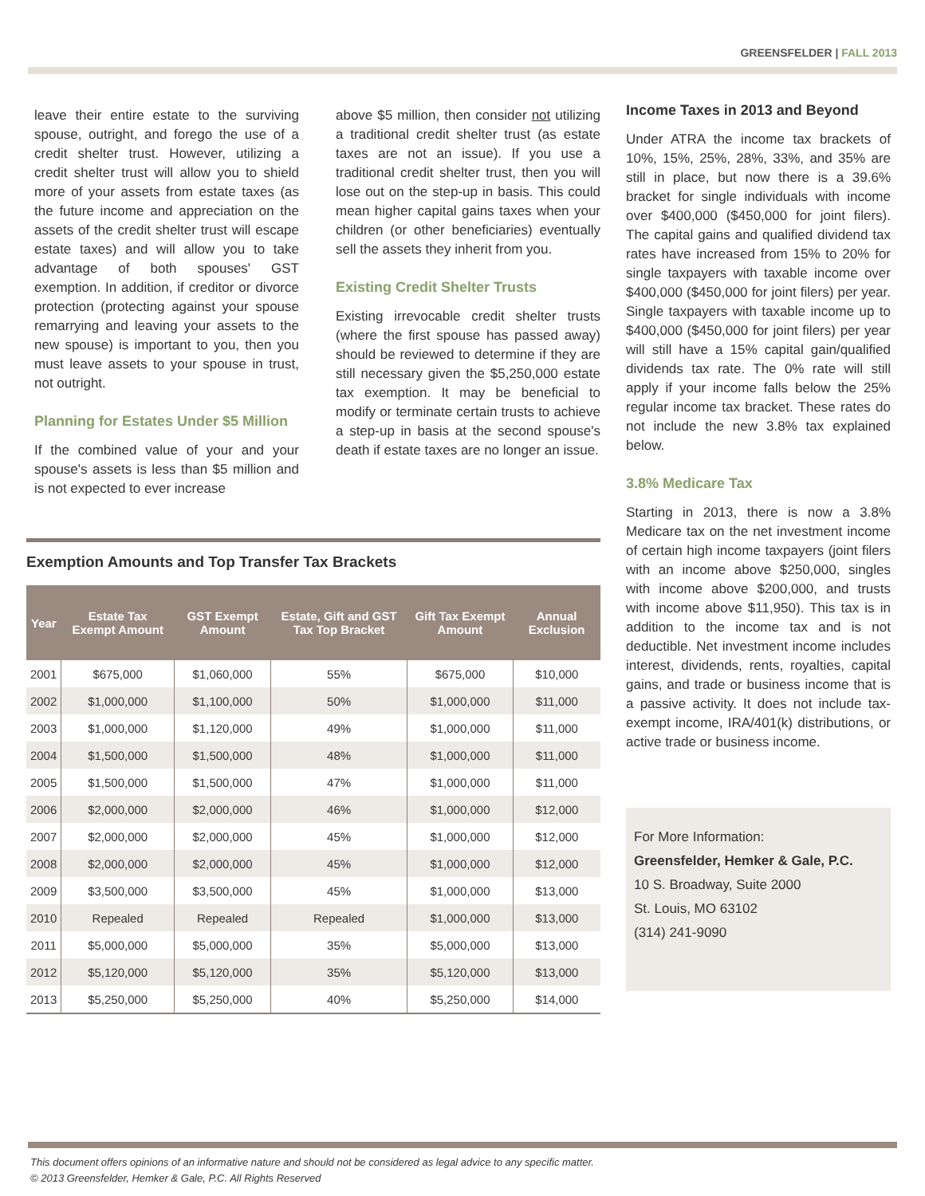GREENSFELDER | FALL 2013
leave their entire estate to the surviving spouse, outright, and forego the use of a credit shelter trust. However, utilizing a credit shelter trust will allow you to shield more of your assets from estate taxes (as the future income and appreciation on the assets of the credit shelter trust will escape estate taxes) and will allow you to take advantage of both spouses' GST exemption. In addition, if creditor or divorce protection (protecting against your spouse remarrying and leaving your assets to the new spouse) is important to you, then you must leave assets to your spouse in trust, not outright.
Planning for Estates Under $5 Million
If the combined value of your and your spouse's assets is less than $5 million and is not expected to ever increase
above $5 million, then consider not utilizing a traditional credit shelter trust (as estate taxes are not an issue). If you use a traditional credit shelter trust, then you will lose out on the step-up in basis. This could mean higher capital gains taxes when your children (or other beneficiaries) eventually sell the assets they inherit from you.
Existing Credit Shelter Trusts
Existing irrevocable credit shelter trusts (where the first spouse has passed away) should be reviewed to determine if they are still necessary given the $5,250,000 estate tax exemption. It may be beneficial to modify or terminate certain trusts to achieve a step-up in basis at the second spouse's death if estate taxes are no longer an issue.
Exemption Amounts and Top Transfer Tax Brackets
| Year | Estate Tax Exempt Amount | GST Exempt Amount | Estate, Gift and GST Tax Top Bracket | Gift Tax Exempt Amount | Annual Exclusion |
| --- | --- | --- | --- | --- | --- |
| 2001 | $675,000 | $1,060,000 | 55% | $675,000 | $10,000 |
| 2002 | $1,000,000 | $1,100,000 | 50% | $1,000,000 | $11,000 |
| 2003 | $1,000,000 | $1,120,000 | 49% | $1,000,000 | $11,000 |
| 2004 | $1,500,000 | $1,500,000 | 48% | $1,000,000 | $11,000 |
| 2005 | $1,500,000 | $1,500,000 | 47% | $1,000,000 | $11,000 |
| 2006 | $2,000,000 | $2,000,000 | 46% | $1,000,000 | $12,000 |
| 2007 | $2,000,000 | $2,000,000 | 45% | $1,000,000 | $12,000 |
| 2008 | $2,000,000 | $2,000,000 | 45% | $1,000,000 | $12,000 |
| 2009 | $3,500,000 | $3,500,000 | 45% | $1,000,000 | $13,000 |
| 2010 | Repealed | Repealed | Repealed | $1,000,000 | $13,000 |
| 2011 | $5,000,000 | $5,000,000 | 35% | $5,000,000 | $13,000 |
| 2012 | $5,120,000 | $5,120,000 | 35% | $5,120,000 | $13,000 |
| 2013 | $5,250,000 | $5,250,000 | 40% | $5,250,000 | $14,000 |
Income Taxes in 2013 and Beyond
Under ATRA the income tax brackets of 10%, 15%, 25%, 28%, 33%, and 35% are still in place, but now there is a 39.6% bracket for single individuals with income over $400,000 ($450,000 for joint filers). The capital gains and qualified dividend tax rates have increased from 15% to 20% for single taxpayers with taxable income over $400,000 ($450,000 for joint filers) per year. Single taxpayers with taxable income up to $400,000 ($450,000 for joint filers) per year will still have a 15% capital gain/qualified dividends tax rate. The 0% rate will still apply if your income falls below the 25% regular income tax bracket. These rates do not include the new 3.8% tax explained below.
3.8% Medicare Tax
Starting in 2013, there is now a 3.8% Medicare tax on the net investment income of certain high income taxpayers (joint filers with an income above $250,000, singles with income above $200,000, and trusts with income above $11,950). This tax is in addition to the income tax and is not deductible. Net investment income includes interest, dividends, rents, royalties, capital gains, and trade or business income that is a passive activity. It does not include tax-exempt income, IRA/401(k) distributions, or active trade or business income.
For More Information:
Greensfelder, Hemker & Gale, P.C.
10 S. Broadway, Suite 2000
St. Louis, MO 63102
(314) 241-9090
This document offers opinions of an informative nature and should not be considered as legal advice to any specific matter.
© 2013 Greensfelder, Hemker & Gale, P.C. All Rights Reserved